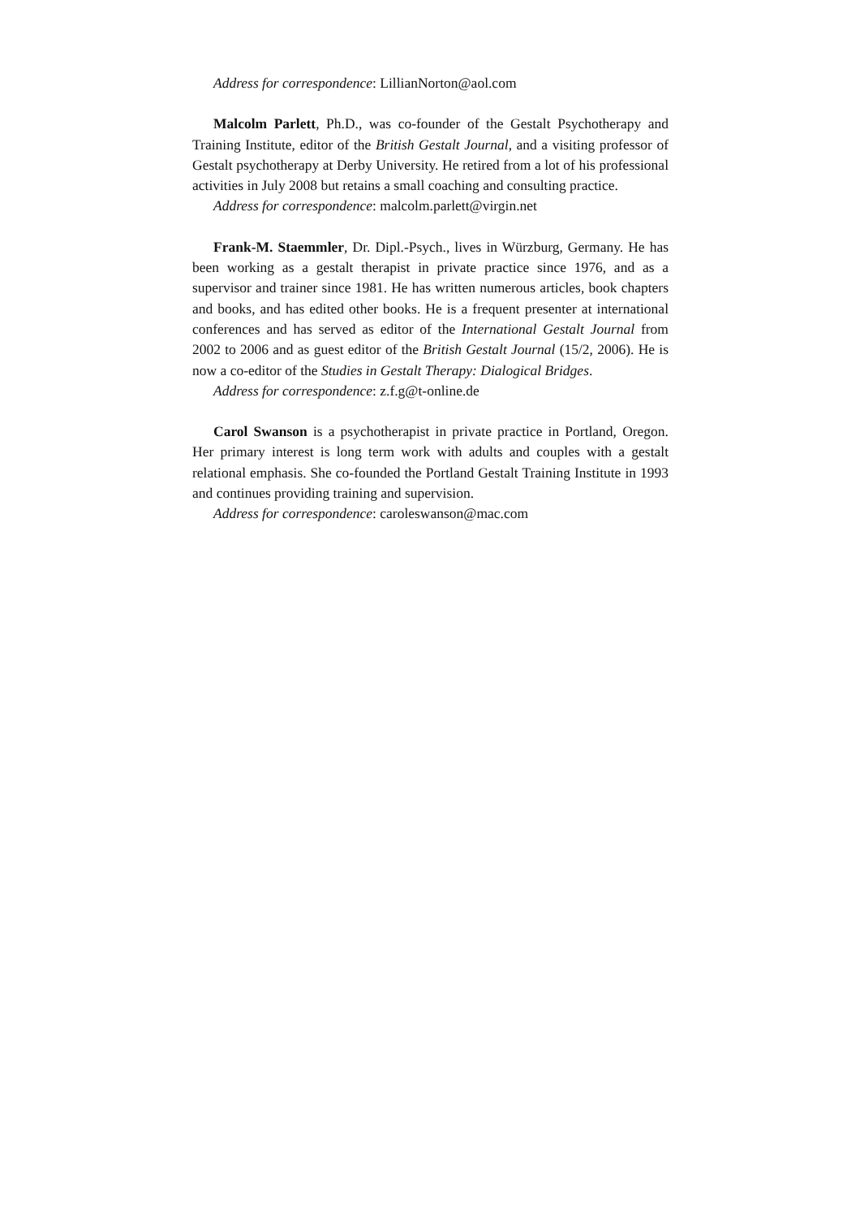Address for correspondence: LillianNorton@aol.com
Malcolm Parlett, Ph.D., was co-founder of the Gestalt Psychotherapy and Training Institute, editor of the British Gestalt Journal, and a visiting professor of Gestalt psychotherapy at Derby University. He retired from a lot of his professional activities in July 2008 but retains a small coaching and consulting practice.
Address for correspondence: malcolm.parlett@virgin.net
Frank-M. Staemmler, Dr. Dipl.-Psych., lives in Würzburg, Germany. He has been working as a gestalt therapist in private practice since 1976, and as a supervisor and trainer since 1981. He has written numerous articles, book chapters and books, and has edited other books. He is a frequent presenter at international conferences and has served as editor of the International Gestalt Journal from 2002 to 2006 and as guest editor of the British Gestalt Journal (15/2, 2006). He is now a co-editor of the Studies in Gestalt Therapy: Dialogical Bridges.
Address for correspondence: z.f.g@t-online.de
Carol Swanson is a psychotherapist in private practice in Portland, Oregon. Her primary interest is long term work with adults and couples with a gestalt relational emphasis. She co-founded the Portland Gestalt Training Institute in 1993 and continues providing training and supervision.
Address for correspondence: caroleswanson@mac.com